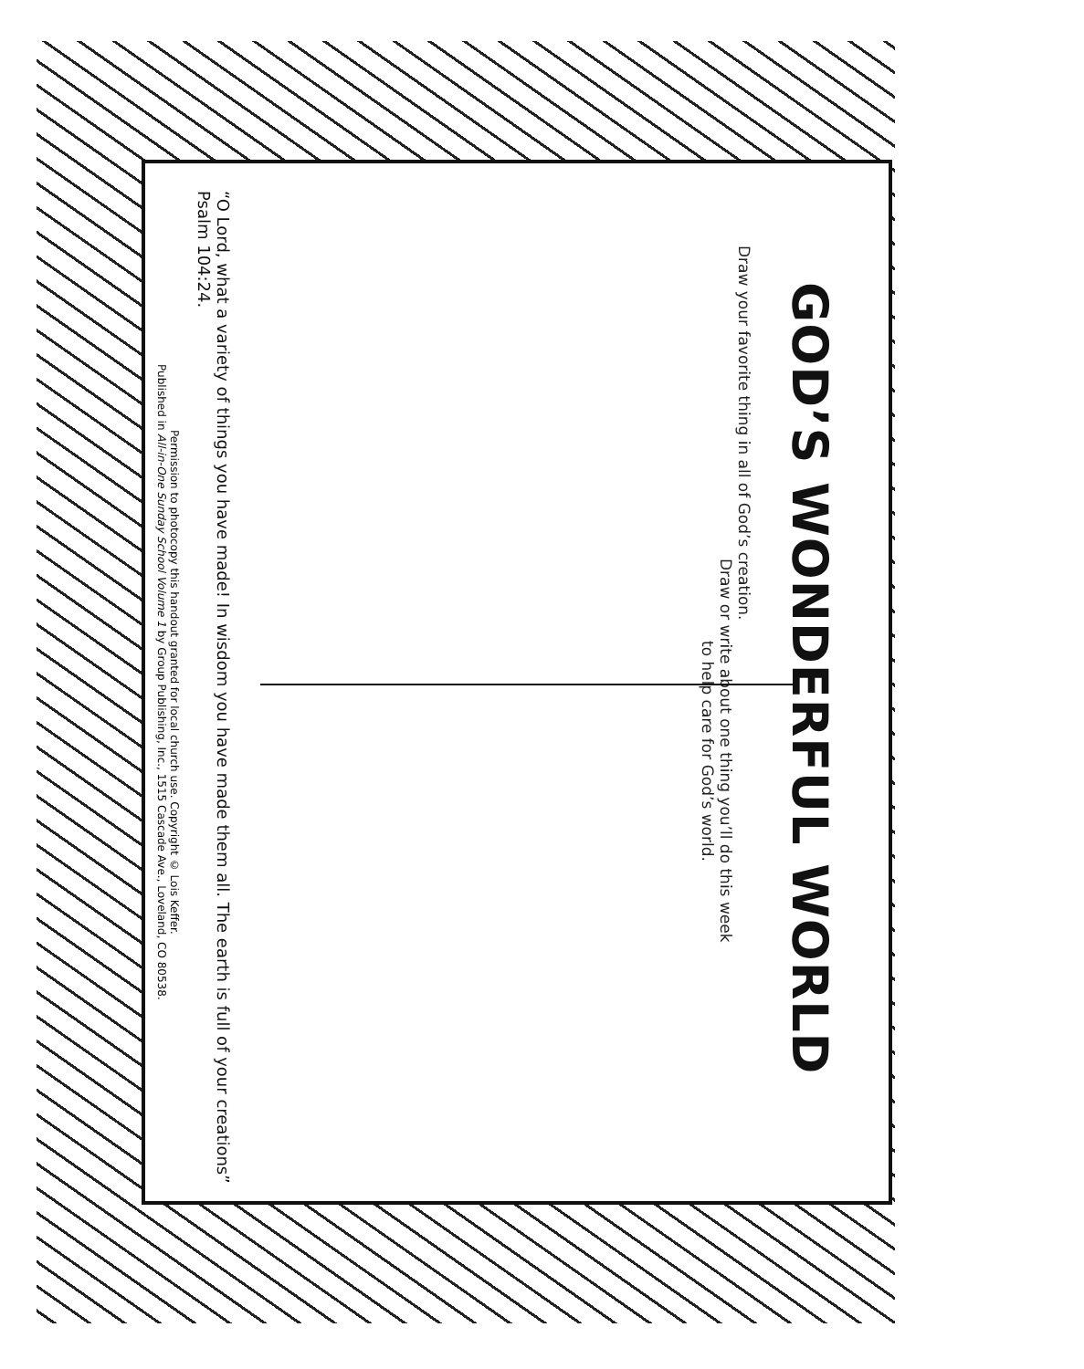GOD’S WONDERFUL WORLD
Draw your favorite thing in all of God’s creation.
Draw or write about one thing you’ll do this week
to help care for God’s world.
“O Lord, what a variety of things you have made! In wisdom you have made them all. The earth is full of your creations” Psalm 104:24.
Permission to photocopy this handout granted for local church use. Copyright © Lois Keffer.
Published in All-in-One Sunday School Volume 1 by Group Publishing, Inc., 1515 Cascade Ave., Loveland, CO 80538.